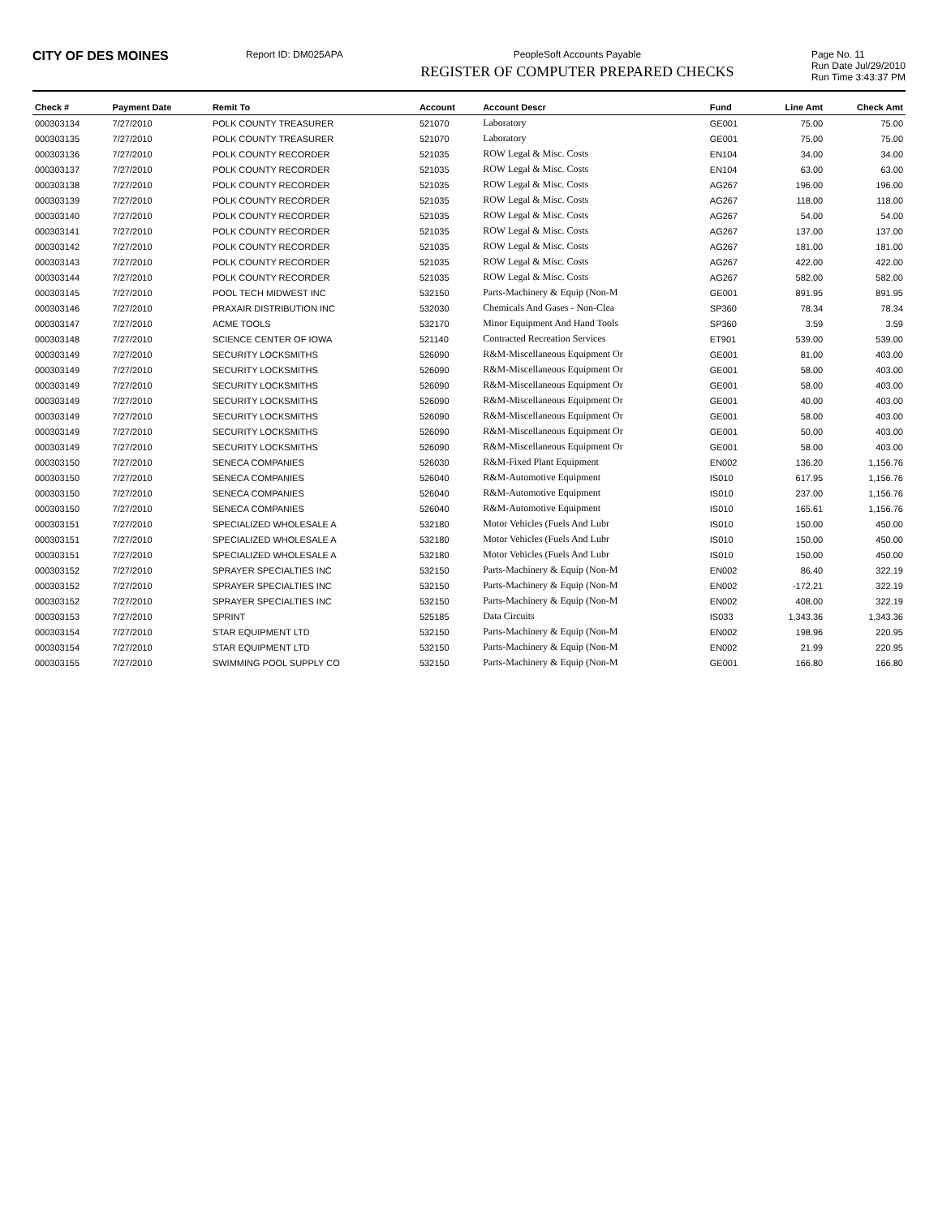CITY OF DES MOINES
Report ID: DM025APA PeopleSoft Accounts Payable
REGISTER OF COMPUTER PREPARED CHECKS
Page No. 11
Run Date Jul/29/2010
Run Time 3:43:37 PM
| Check # | Payment Date | Remit To | Account | Account Descr | Fund | Line Amt | Check Amt |
| --- | --- | --- | --- | --- | --- | --- | --- |
| 000303134 | 7/27/2010 | POLK COUNTY TREASURER | 521070 | Laboratory | GE001 | 75.00 | 75.00 |
| 000303135 | 7/27/2010 | POLK COUNTY TREASURER | 521070 | Laboratory | GE001 | 75.00 | 75.00 |
| 000303136 | 7/27/2010 | POLK COUNTY RECORDER | 521035 | ROW Legal & Misc. Costs | EN104 | 34.00 | 34.00 |
| 000303137 | 7/27/2010 | POLK COUNTY RECORDER | 521035 | ROW Legal & Misc. Costs | EN104 | 63.00 | 63.00 |
| 000303138 | 7/27/2010 | POLK COUNTY RECORDER | 521035 | ROW Legal & Misc. Costs | AG267 | 196.00 | 196.00 |
| 000303139 | 7/27/2010 | POLK COUNTY RECORDER | 521035 | ROW Legal & Misc. Costs | AG267 | 118.00 | 118.00 |
| 000303140 | 7/27/2010 | POLK COUNTY RECORDER | 521035 | ROW Legal & Misc. Costs | AG267 | 54.00 | 54.00 |
| 000303141 | 7/27/2010 | POLK COUNTY RECORDER | 521035 | ROW Legal & Misc. Costs | AG267 | 137.00 | 137.00 |
| 000303142 | 7/27/2010 | POLK COUNTY RECORDER | 521035 | ROW Legal & Misc. Costs | AG267 | 181.00 | 181.00 |
| 000303143 | 7/27/2010 | POLK COUNTY RECORDER | 521035 | ROW Legal & Misc. Costs | AG267 | 422.00 | 422.00 |
| 000303144 | 7/27/2010 | POLK COUNTY RECORDER | 521035 | ROW Legal & Misc. Costs | AG267 | 582.00 | 582.00 |
| 000303145 | 7/27/2010 | POOL TECH MIDWEST INC | 532150 | Parts-Machinery & Equip (Non-M | GE001 | 891.95 | 891.95 |
| 000303146 | 7/27/2010 | PRAXAIR DISTRIBUTION INC | 532030 | Chemicals And Gases - Non-Clea | SP360 | 78.34 | 78.34 |
| 000303147 | 7/27/2010 | ACME TOOLS | 532170 | Minor Equipment And Hand Tools | SP360 | 3.59 | 3.59 |
| 000303148 | 7/27/2010 | SCIENCE CENTER OF IOWA | 521140 | Contracted Recreation Services | ET901 | 539.00 | 539.00 |
| 000303149 | 7/27/2010 | SECURITY LOCKSMITHS | 526090 | R&M-Miscellaneous Equipment Or | GE001 | 81.00 | 403.00 |
| 000303149 | 7/27/2010 | SECURITY LOCKSMITHS | 526090 | R&M-Miscellaneous Equipment Or | GE001 | 58.00 | 403.00 |
| 000303149 | 7/27/2010 | SECURITY LOCKSMITHS | 526090 | R&M-Miscellaneous Equipment Or | GE001 | 58.00 | 403.00 |
| 000303149 | 7/27/2010 | SECURITY LOCKSMITHS | 526090 | R&M-Miscellaneous Equipment Or | GE001 | 40.00 | 403.00 |
| 000303149 | 7/27/2010 | SECURITY LOCKSMITHS | 526090 | R&M-Miscellaneous Equipment Or | GE001 | 58.00 | 403.00 |
| 000303149 | 7/27/2010 | SECURITY LOCKSMITHS | 526090 | R&M-Miscellaneous Equipment Or | GE001 | 50.00 | 403.00 |
| 000303149 | 7/27/2010 | SECURITY LOCKSMITHS | 526090 | R&M-Miscellaneous Equipment Or | GE001 | 58.00 | 403.00 |
| 000303150 | 7/27/2010 | SENECA COMPANIES | 526030 | R&M-Fixed Plant Equipment | EN002 | 136.20 | 1,156.76 |
| 000303150 | 7/27/2010 | SENECA COMPANIES | 526040 | R&M-Automotive Equipment | IS010 | 617.95 | 1,156.76 |
| 000303150 | 7/27/2010 | SENECA COMPANIES | 526040 | R&M-Automotive Equipment | IS010 | 237.00 | 1,156.76 |
| 000303150 | 7/27/2010 | SENECA COMPANIES | 526040 | R&M-Automotive Equipment | IS010 | 165.61 | 1,156.76 |
| 000303151 | 7/27/2010 | SPECIALIZED WHOLESALE A | 532180 | Motor Vehicles (Fuels And Lubr | IS010 | 150.00 | 450.00 |
| 000303151 | 7/27/2010 | SPECIALIZED WHOLESALE A | 532180 | Motor Vehicles (Fuels And Lubr | IS010 | 150.00 | 450.00 |
| 000303151 | 7/27/2010 | SPECIALIZED WHOLESALE A | 532180 | Motor Vehicles (Fuels And Lubr | IS010 | 150.00 | 450.00 |
| 000303152 | 7/27/2010 | SPRAYER SPECIALTIES INC | 532150 | Parts-Machinery & Equip (Non-M | EN002 | 86.40 | 322.19 |
| 000303152 | 7/27/2010 | SPRAYER SPECIALTIES INC | 532150 | Parts-Machinery & Equip (Non-M | EN002 | -172.21 | 322.19 |
| 000303152 | 7/27/2010 | SPRAYER SPECIALTIES INC | 532150 | Parts-Machinery & Equip (Non-M | EN002 | 408.00 | 322.19 |
| 000303153 | 7/27/2010 | SPRINT | 525185 | Data Circuits | IS033 | 1,343.36 | 1,343.36 |
| 000303154 | 7/27/2010 | STAR EQUIPMENT LTD | 532150 | Parts-Machinery & Equip (Non-M | EN002 | 198.96 | 220.95 |
| 000303154 | 7/27/2010 | STAR EQUIPMENT LTD | 532150 | Parts-Machinery & Equip (Non-M | EN002 | 21.99 | 220.95 |
| 000303155 | 7/27/2010 | SWIMMING POOL SUPPLY CO | 532150 | Parts-Machinery & Equip (Non-M | GE001 | 166.80 | 166.80 |